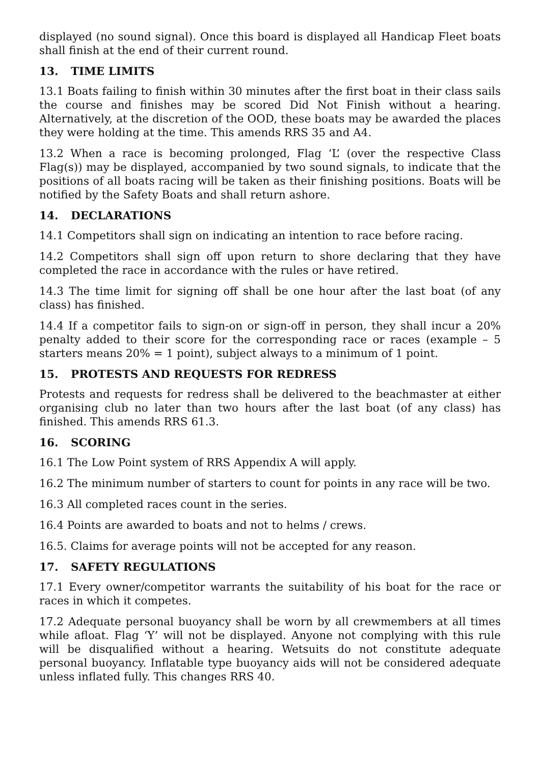displayed (no sound signal). Once this board is displayed all Handicap Fleet boats shall finish at the end of their current round.
13. TIME LIMITS
13.1 Boats failing to finish within 30 minutes after the first boat in their class sails the course and finishes may be scored Did Not Finish without a hearing. Alternatively, at the discretion of the OOD, these boats may be awarded the places they were holding at the time. This amends RRS 35 and A4.
13.2 When a race is becoming prolonged, Flag ‘L’ (over the respective Class Flag(s)) may be displayed, accompanied by two sound signals, to indicate that the positions of all boats racing will be taken as their finishing positions. Boats will be notified by the Safety Boats and shall return ashore.
14. DECLARATIONS
14.1 Competitors shall sign on indicating an intention to race before racing.
14.2 Competitors shall sign off upon return to shore declaring that they have completed the race in accordance with the rules or have retired.
14.3 The time limit for signing off shall be one hour after the last boat (of any class) has finished.
14.4 If a competitor fails to sign-on or sign-off in person, they shall incur a 20% penalty added to their score for the corresponding race or races (example – 5 starters means 20% = 1 point), subject always to a minimum of 1 point.
15. PROTESTS AND REQUESTS FOR REDRESS
Protests and requests for redress shall be delivered to the beachmaster at either organising club no later than two hours after the last boat (of any class) has finished. This amends RRS 61.3.
16. SCORING
16.1 The Low Point system of RRS Appendix A will apply.
16.2 The minimum number of starters to count for points in any race will be two.
16.3 All completed races count in the series.
16.4 Points are awarded to boats and not to helms / crews.
16.5. Claims for average points will not be accepted for any reason.
17. SAFETY REGULATIONS
17.1 Every owner/competitor warrants the suitability of his boat for the race or races in which it competes.
17.2 Adequate personal buoyancy shall be worn by all crewmembers at all times while afloat. Flag ‘Y’ will not be displayed. Anyone not complying with this rule will be disqualified without a hearing. Wetsuits do not constitute adequate personal buoyancy. Inflatable type buoyancy aids will not be considered adequate unless inflated fully. This changes RRS 40.